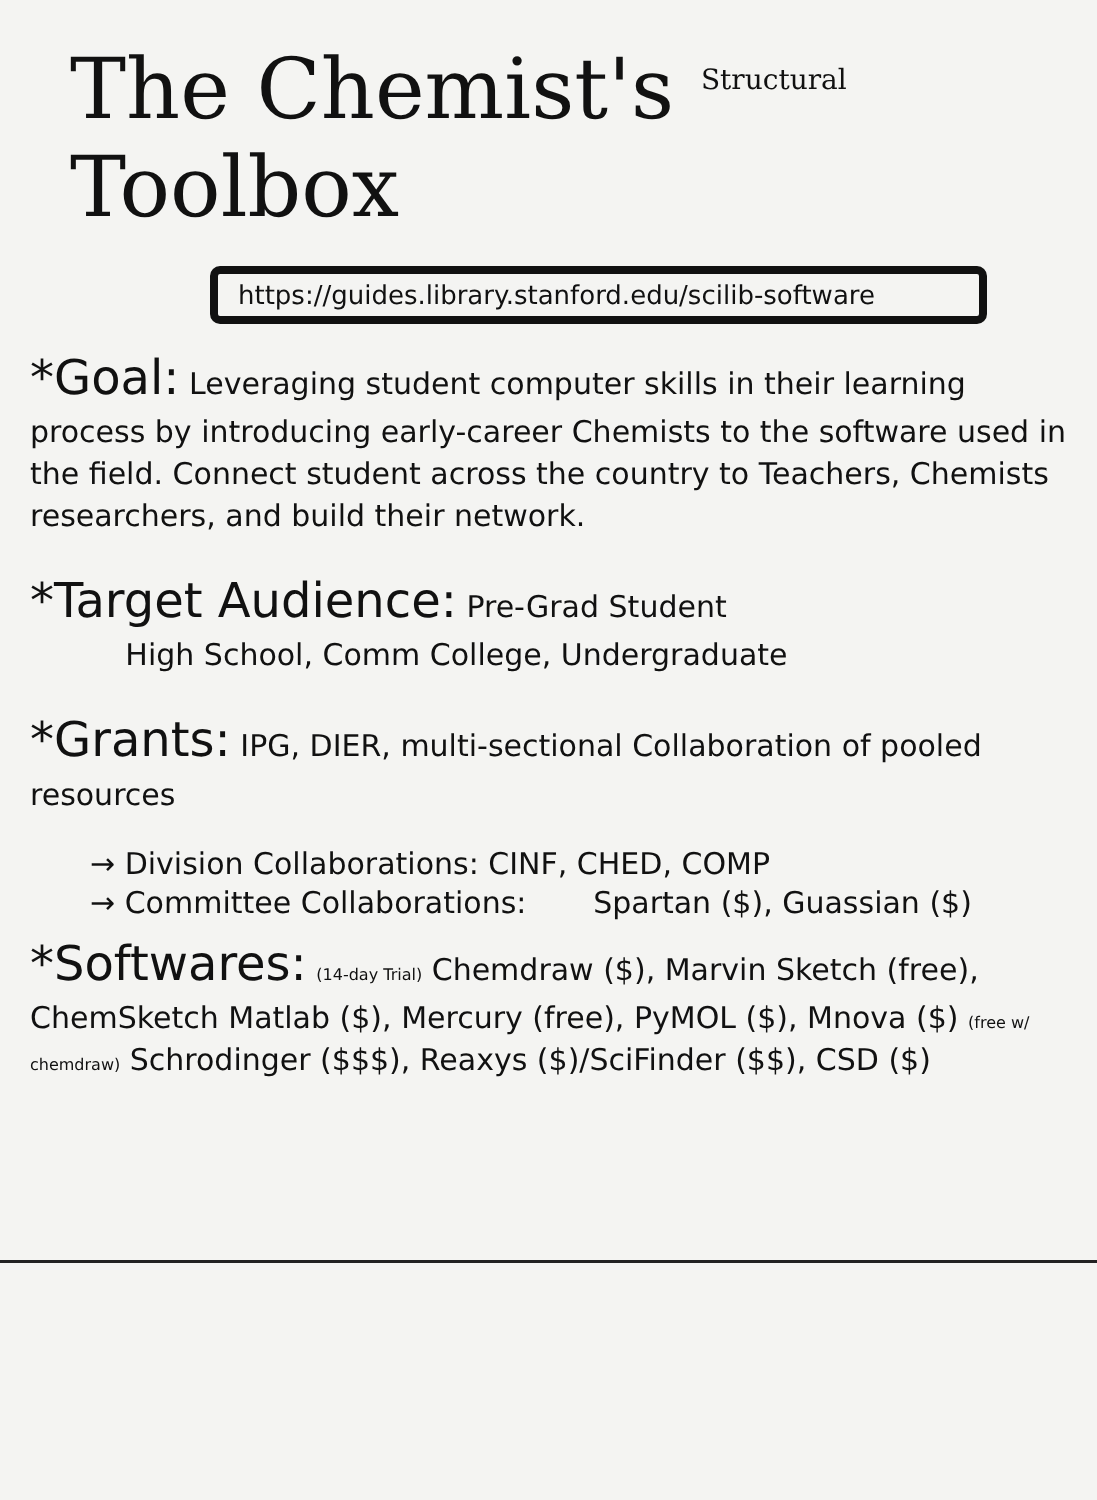The Chemist's <sup>Structural</sup> Toolbox
https://guides.library.stanford.edu/scilib-software
*Goal: Leveraging student computer skills in their learning process by introducing early-career Chemists to the software used in the field. Connect student across the country to Teachers, Chemists researchers, and build their network.
*Target Audience: Pre-Grad Student
High School, Comm College, Undergraduate
*Grants: IPG, DIER, multi-sectional Collaboration of pooled resources
→ Division Collaborations: CINF, CHED, COMP
→ Committee Collaborations: Spartan ($), Guassian ($)
*Softwares: (14-day Trial) Chemdraw ($), Marvin Sketch (free), ChemSketch Matlab ($), Mercury (free), PyMOL ($), Mnova ($) (free w/ chemdraw) Schrodinger ($$$), Reaxys ($)/SciFinder ($$), CSD ($)